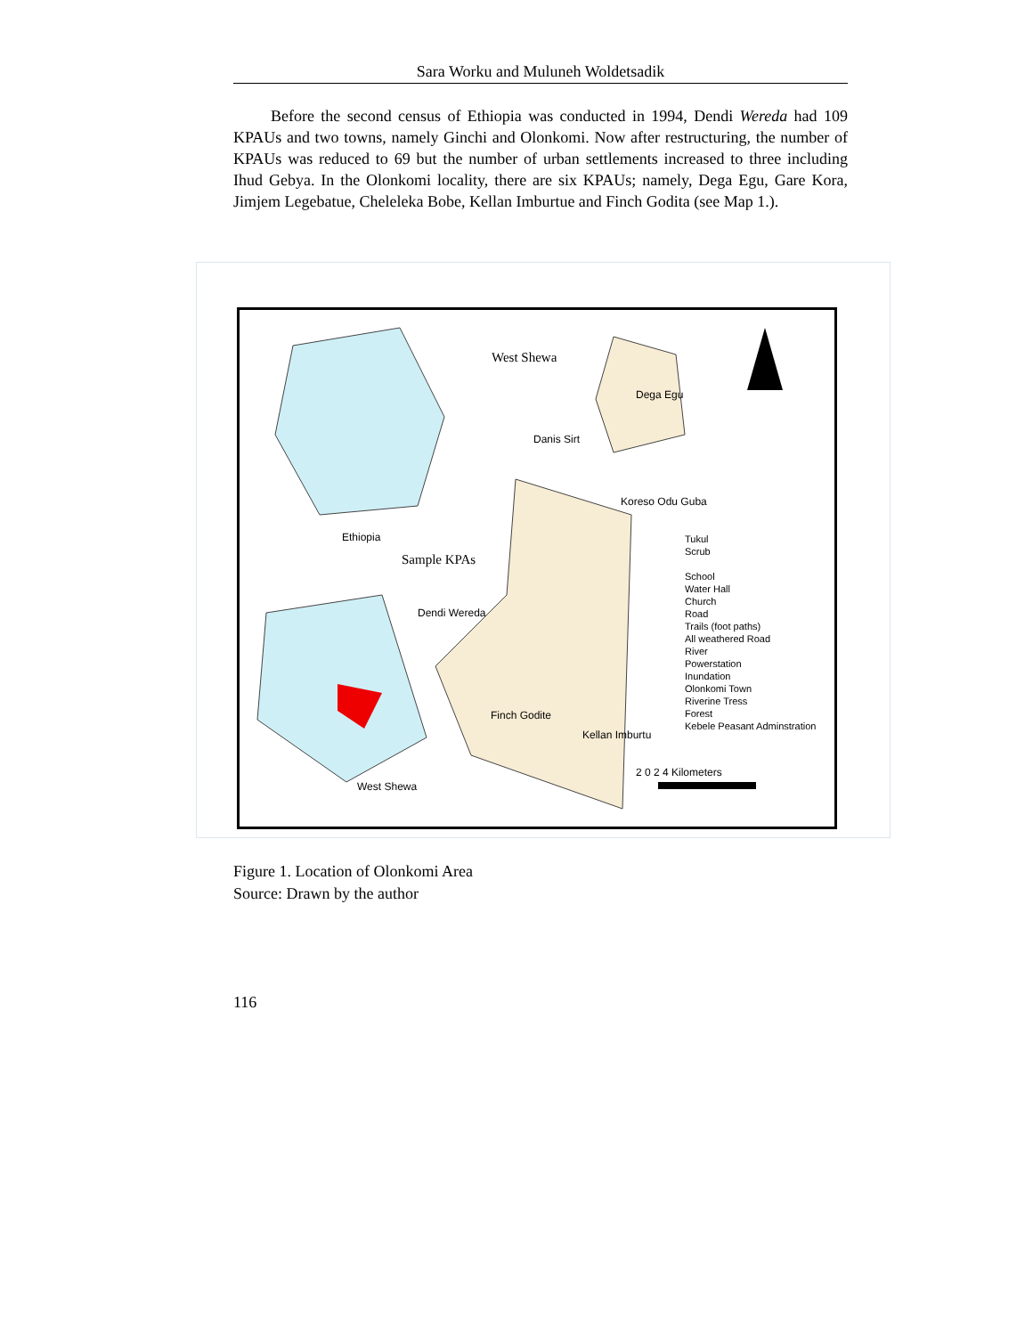Sara Worku and Muluneh Woldetsadik
Before the second census of Ethiopia was conducted in 1994, Dendi Wereda had 109 KPAUs and two towns, namely Ginchi and Olonkomi. Now after restructuring, the number of KPAUs was reduced to 69 but the number of urban settlements increased to three including Ihud Gebya. In the Olonkomi locality, there are six KPAUs; namely, Dega Egu, Gare Kora, Jimjem Legebatue, Cheleleka Bobe, Kellan Imburtue and Finch Godita (see Map 1.).
West Shewa
Dega Egu
Danis Sirt
Koreso Odu Guba
Ethiopia
Sample KPAs
Dendi Wereda
Finch Godite
Kellan Imburtu
West Shewa
Tukul
Scrub
School
Water Hall
Church
Road
Trails (foot paths)
All weathered Road
River
Powerstation
Inundation
Olonkomi Town
Riverine Tress
Forest
Kebele Peasant Adminstration
2 0 2 4 Kilometers
Figure 1. Location of Olonkomi Area
Source: Drawn by the author
116